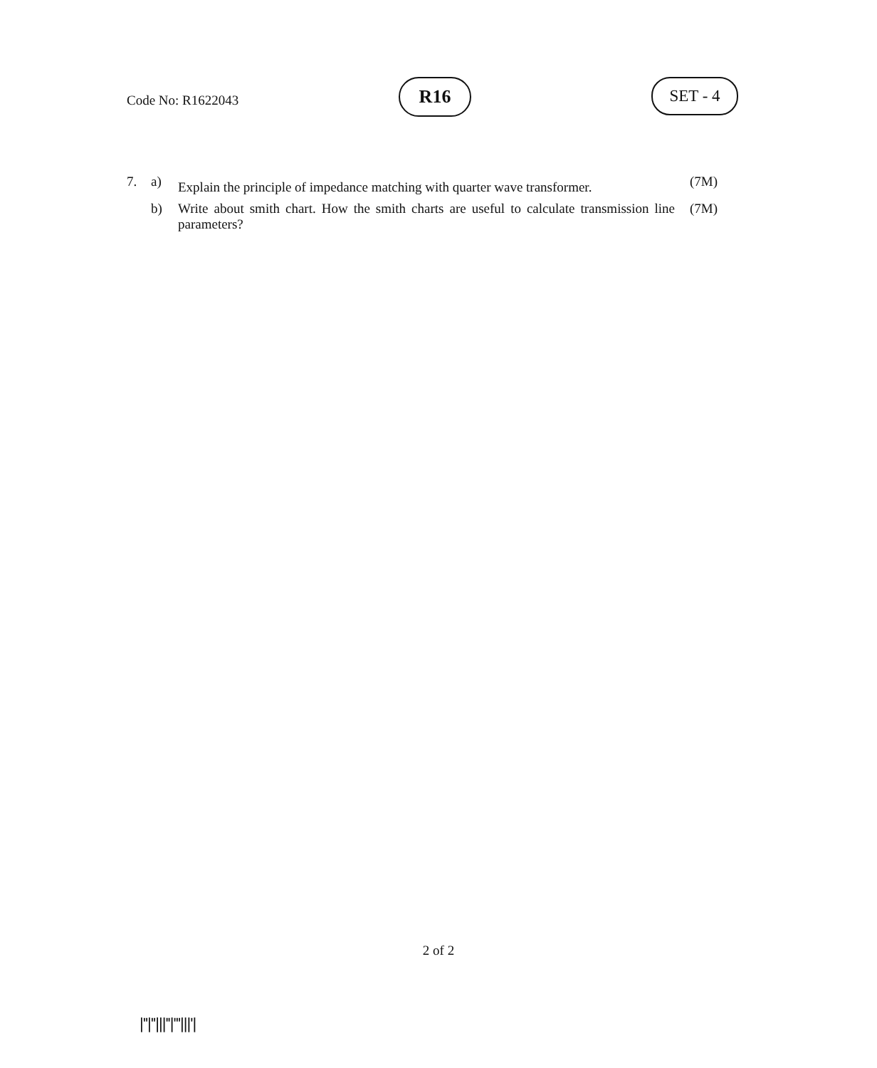Code No: R1622043
R16 SET - 4
7. a)
Explain the principle of impedance matching with quarter wave transformer.
(7M)
b) Write about smith chart. How the smith charts are useful to calculate transmission line parameters?
(7M)
2 of 2
|''|''|||''|'''|||'|